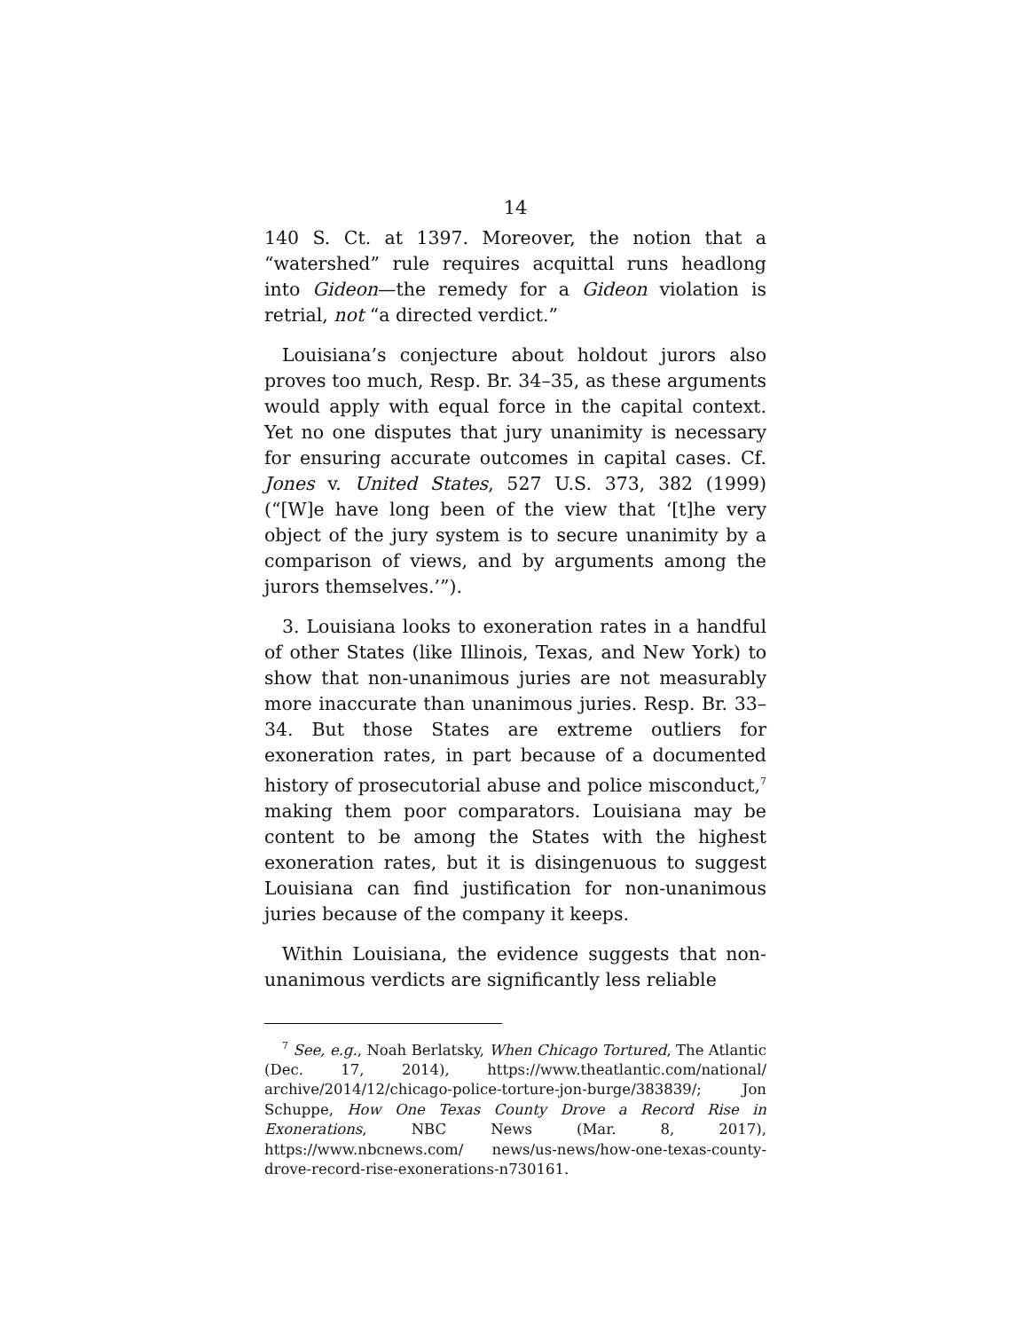14
140 S. Ct. at 1397. Moreover, the notion that a “watershed” rule requires acquittal runs headlong into Gideon—the remedy for a Gideon violation is retrial, not “a directed verdict.”
Louisiana’s conjecture about holdout jurors also proves too much, Resp. Br. 34–35, as these arguments would apply with equal force in the capital context. Yet no one disputes that jury unanimity is necessary for ensuring accurate outcomes in capital cases. Cf. Jones v. United States, 527 U.S. 373, 382 (1999) (“[W]e have long been of the view that ‘[t]he very object of the jury system is to secure unanimity by a comparison of views, and by arguments among the jurors themselves.’”).
3. Louisiana looks to exoneration rates in a handful of other States (like Illinois, Texas, and New York) to show that non-unanimous juries are not measurably more inaccurate than unanimous juries. Resp. Br. 33–34. But those States are extreme outliers for exoneration rates, in part because of a documented history of prosecutorial abuse and police misconduct,<sup>7</sup> making them poor comparators. Louisiana may be content to be among the States with the highest exoneration rates, but it is disingenuous to suggest Louisiana can find justification for non-unanimous juries because of the company it keeps.
Within Louisiana, the evidence suggests that non-unanimous verdicts are significantly less reliable
<sup>7</sup> See, e.g., Noah Berlatsky, When Chicago Tortured, The Atlantic (Dec. 17, 2014), https://www.theatlantic.com/national/ archive/2014/12/chicago-police-torture-jon-burge/383839/; Jon Schuppe, How One Texas County Drove a Record Rise in Exonerations, NBC News (Mar. 8, 2017), https://www.nbcnews.com/ news/us-news/how-one-texas-county-drove-record-rise-exonerations-n730161.